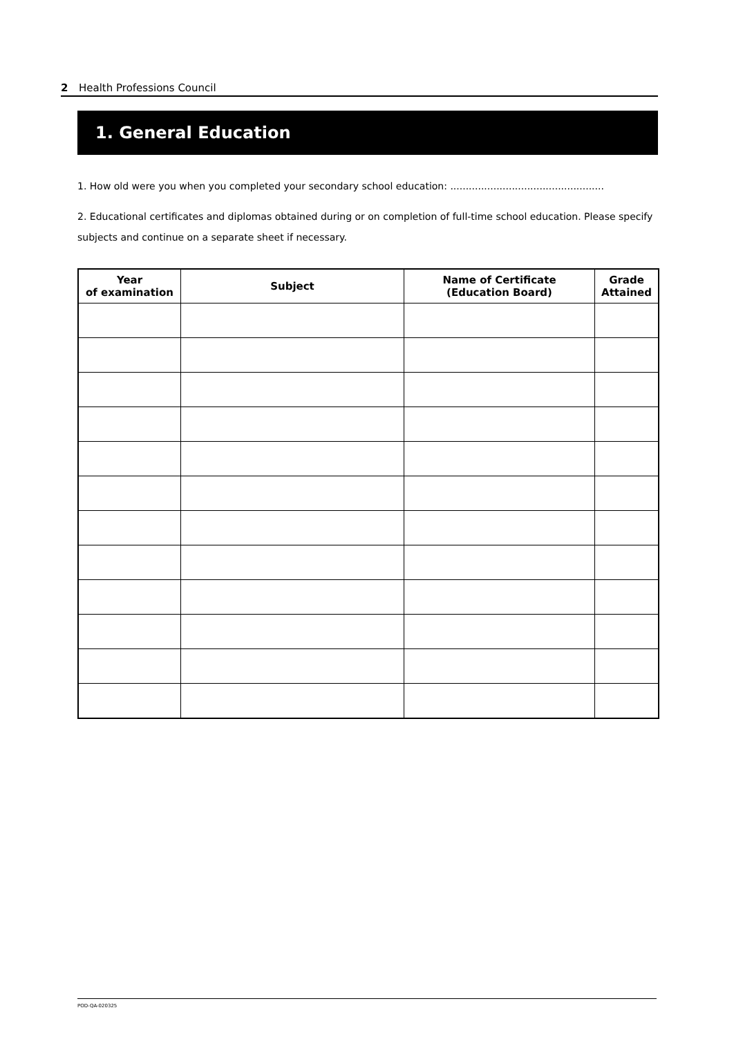2 Health Professions Council
1. General Education
1. How old were you when you completed your secondary school education: ..................................................
2. Educational certificates and diplomas obtained during or on completion of full-time school education. Please specify subjects and continue on a separate sheet if necessary.
| Year of examination | Subject | Name of Certificate (Education Board) | Grade Attained |
| --- | --- | --- | --- |
POD-QA-020325